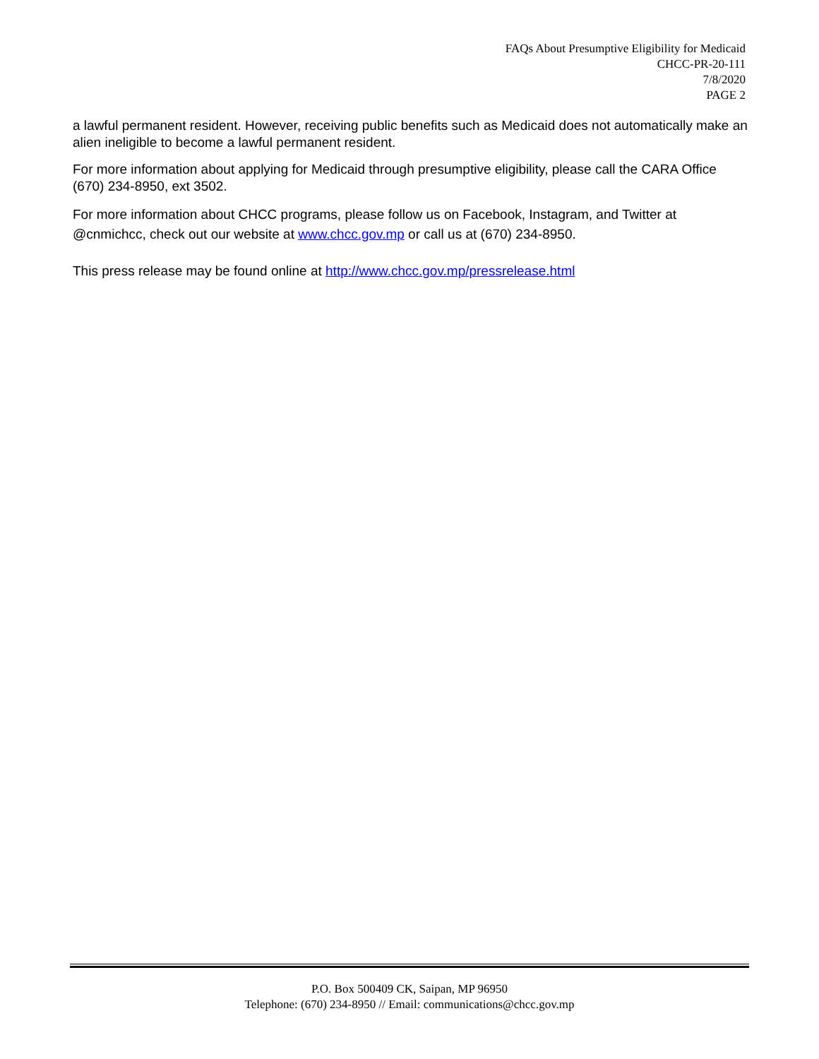FAQs About Presumptive Eligibility for Medicaid
CHCC-PR-20-111
7/8/2020
PAGE 2
a lawful permanent resident. However, receiving public benefits such as Medicaid does not automatically make an alien ineligible to become a lawful permanent resident.
For more information about applying for Medicaid through presumptive eligibility, please call the CARA Office (670) 234-8950, ext 3502.
For more information about CHCC programs, please follow us on Facebook, Instagram, and Twitter at @cnmichcc, check out our website at www.chcc.gov.mp or call us at (670) 234-8950.
This press release may be found online at http://www.chcc.gov.mp/pressrelease.html
P.O. Box 500409 CK, Saipan, MP 96950
Telephone: (670) 234-8950 // Email: communications@chcc.gov.mp